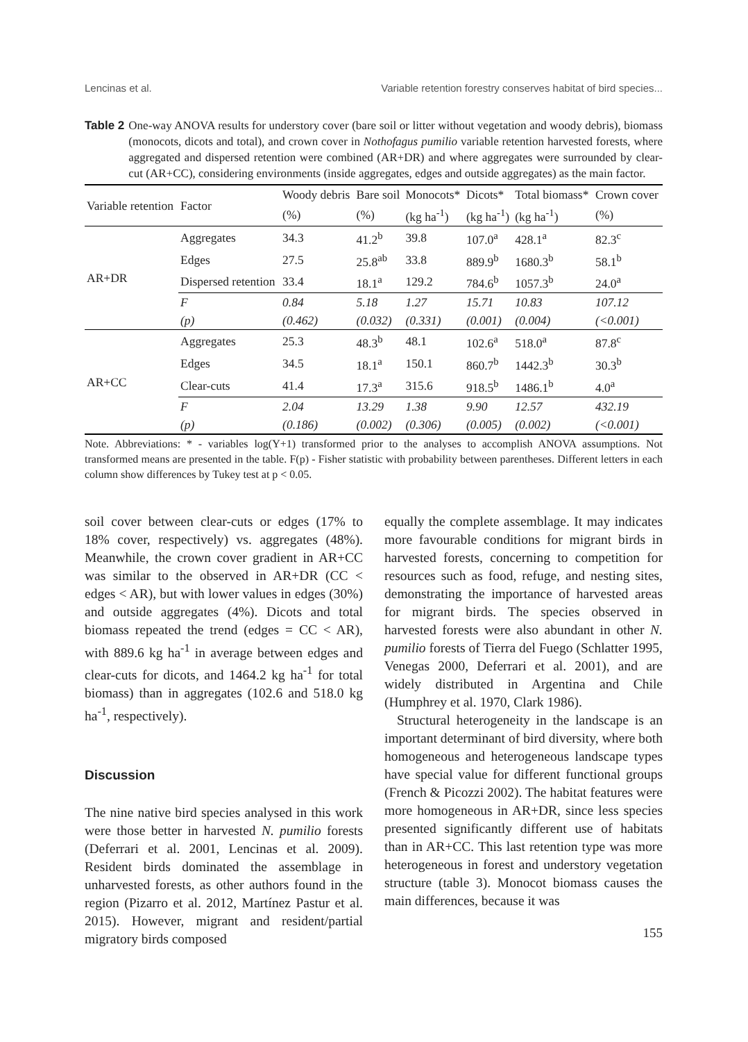Lencinas et al. Variable retention forestry conserves habitat of bird species...
Table 2 One-way ANOVA results for understory cover (bare soil or litter without vegetation and woody debris), biomass (monocots, dicots and total), and crown cover in Nothofagus pumilio variable retention harvested forests, where aggregated and dispersed retention were combined (AR+DR) and where aggregates were surrounded by clear-cut (AR+CC), considering environments (inside aggregates, edges and outside aggregates) as the main factor.
| Variable retention | Factor | Woody debris | Bare soil | Monocots* | Dicots* | Total biomass* | Crown cover |
| --- | --- | --- | --- | --- | --- | --- | --- |
| | | (%) | (%) | (kg ha<sup>-1</sup>) | (kg ha<sup>-1</sup>) | (kg ha<sup>-1</sup>) | (%) |
| AR+DR | Aggregates | 34.3 | 41.2<sup>b</sup> | 39.8 | 107.0<sup>a</sup> | 428.1<sup>a</sup> | 82.3<sup>c</sup> |
| | Edges | 27.5 | 25.8<sup>ab</sup> | 33.8 | 889.9<sup>b</sup> | 1680.3<sup>b</sup> | 58.1<sup>b</sup> |
| | Dispersed retention | 33.4 | 18.1<sup>a</sup> | 129.2 | 784.6<sup>b</sup> | 1057.3<sup>b</sup> | 24.0<sup>a</sup> |
| | F | 0.84 | 5.18 | 1.27 | 15.71 | 10.83 | 107.12 |
| | (p) | (0.462) | (0.032) | (0.331) | (0.001) | (0.004) | (<0.001) |
| AR+CC | Aggregates | 25.3 | 48.3<sup>b</sup> | 48.1 | 102.6<sup>a</sup> | 518.0<sup>a</sup> | 87.8<sup>c</sup> |
| | Edges | 34.5 | 18.1<sup>a</sup> | 150.1 | 860.7<sup>b</sup> | 1442.3<sup>b</sup> | 30.3<sup>b</sup> |
| | Clear-cuts | 41.4 | 17.3<sup>a</sup> | 315.6 | 918.5<sup>b</sup> | 1486.1<sup>b</sup> | 4.0<sup>a</sup> |
| | F | 2.04 | 13.29 | 1.38 | 9.90 | 12.57 | 432.19 |
| | (p) | (0.186) | (0.002) | (0.306) | (0.005) | (0.002) | (<0.001) |
Note. Abbreviations: * - variables log(Y+1) transformed prior to the analyses to accomplish ANOVA assumptions. Not transformed means are presented in the table. F(p) - Fisher statistic with probability between parentheses. Different letters in each column show differences by Tukey test at p < 0.05.
soil cover between clear-cuts or edges (17% to 18% cover, respectively) vs. aggregates (48%). Meanwhile, the crown cover gradient in AR+CC was similar to the observed in AR+DR (CC < edges < AR), but with lower values in edges (30%) and outside aggregates (4%). Dicots and total biomass repeated the trend (edges = CC < AR), with 889.6 kg ha<sup>-1</sup> in average between edges and clear-cuts for dicots, and 1464.2 kg ha<sup>-1</sup> for total biomass) than in aggregates (102.6 and 518.0 kg ha<sup>-1</sup>, respectively).
Discussion
The nine native bird species analysed in this work were those better in harvested N. pumilio forests (Deferrari et al. 2001, Lencinas et al. 2009). Resident birds dominated the assemblage in unharvested forests, as other authors found in the region (Pizarro et al. 2012, Martínez Pastur et al. 2015). However, migrant and resident/partial migratory birds composed
equally the complete assemblage. It may indicates more favourable conditions for migrant birds in harvested forests, concerning to competition for resources such as food, refuge, and nesting sites, demonstrating the importance of harvested areas for migrant birds. The species observed in harvested forests were also abundant in other N. pumilio forests of Tierra del Fuego (Schlatter 1995, Venegas 2000, Deferrari et al. 2001), and are widely distributed in Argentina and Chile (Humphrey et al. 1970, Clark 1986).
Structural heterogeneity in the landscape is an important determinant of bird diversity, where both homogeneous and heterogeneous landscape types have special value for different functional groups (French & Picozzi 2002). The habitat features were more homogeneous in AR+DR, since less species presented significantly different use of habitats than in AR+CC. This last retention type was more heterogeneous in forest and understory vegetation structure (table 3). Monocot biomass causes the main differences, because it was
155